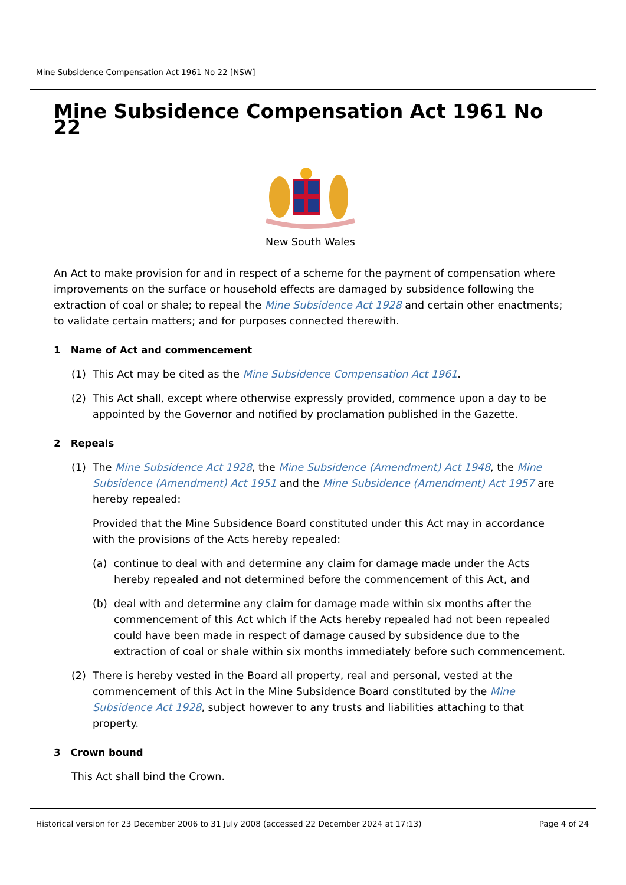Mine Subsidence Compensation Act 1961 No 22 [NSW]
Mine Subsidence Compensation Act 1961 No 22
New South Wales
An Act to make provision for and in respect of a scheme for the payment of compensation where improvements on the surface or household effects are damaged by subsidence following the extraction of coal or shale; to repeal the Mine Subsidence Act 1928 and certain other enactments; to validate certain matters; and for purposes connected therewith.
1 Name of Act and commencement
(1) This Act may be cited as the Mine Subsidence Compensation Act 1961.
(2) This Act shall, except where otherwise expressly provided, commence upon a day to be appointed by the Governor and notified by proclamation published in the Gazette.
2 Repeals
(1) The Mine Subsidence Act 1928, the Mine Subsidence (Amendment) Act 1948, the Mine Subsidence (Amendment) Act 1951 and the Mine Subsidence (Amendment) Act 1957 are hereby repealed:
Provided that the Mine Subsidence Board constituted under this Act may in accordance with the provisions of the Acts hereby repealed:
(a) continue to deal with and determine any claim for damage made under the Acts hereby repealed and not determined before the commencement of this Act, and
(b) deal with and determine any claim for damage made within six months after the commencement of this Act which if the Acts hereby repealed had not been repealed could have been made in respect of damage caused by subsidence due to the extraction of coal or shale within six months immediately before such commencement.
(2) There is hereby vested in the Board all property, real and personal, vested at the commencement of this Act in the Mine Subsidence Board constituted by the Mine Subsidence Act 1928, subject however to any trusts and liabilities attaching to that property.
3 Crown bound
This Act shall bind the Crown.
Historical version for 23 December 2006 to 31 July 2008 (accessed 22 December 2024 at 17:13) Page 4 of 24